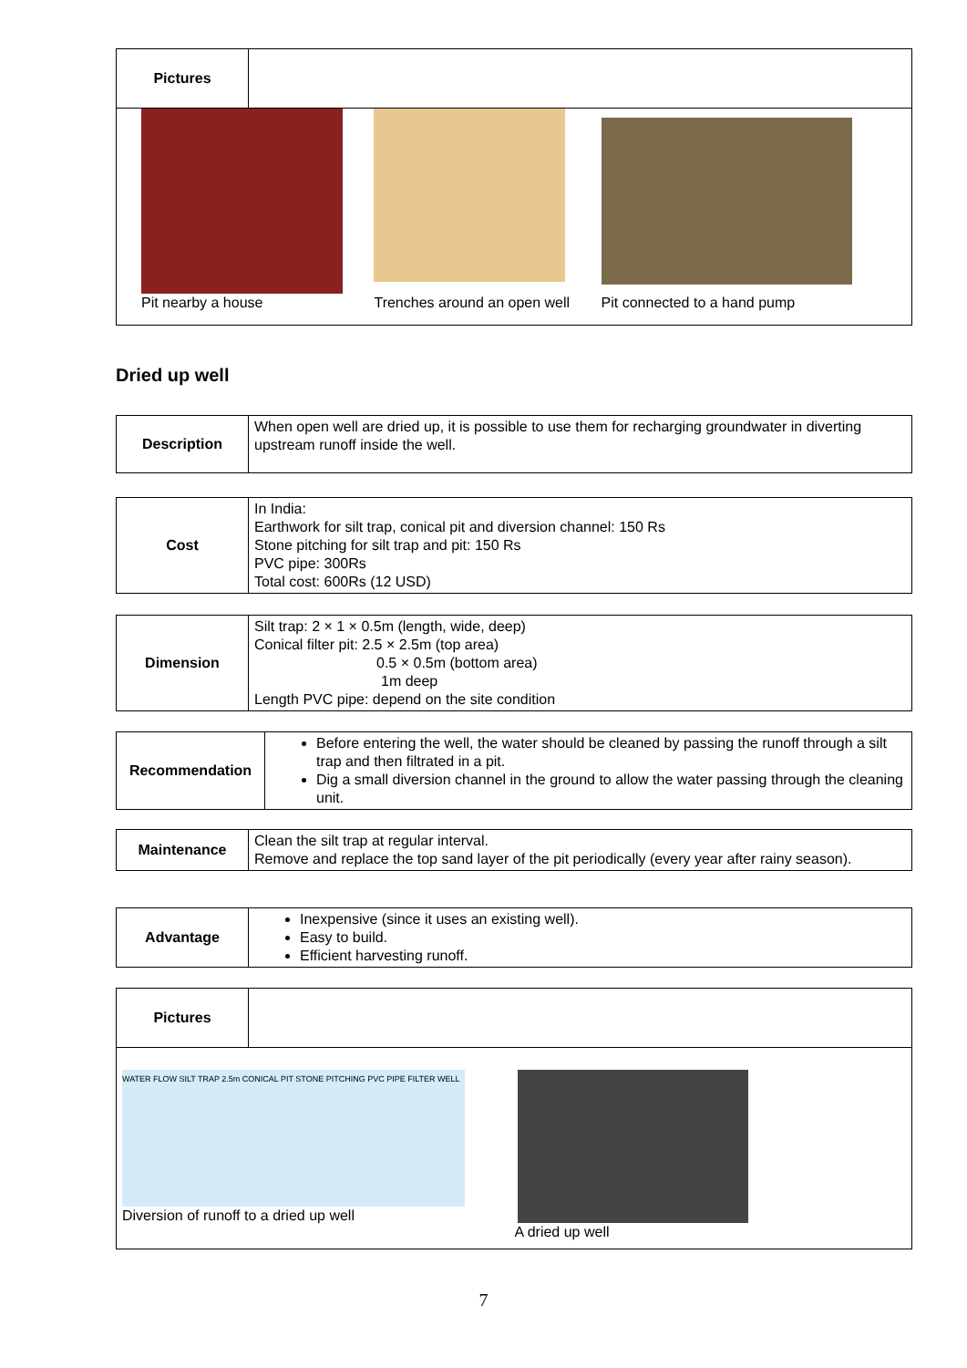| Pictures | |
| Pit nearby a house Trenches around an open well Pit connected to a hand pump | |
Dried up well
| Description | When open well are dried up, it is possible to use them for recharging groundwater in diverting upstream runoff inside the well. |
| Cost | In India: Earthwork for silt trap, conical pit and diversion channel: 150 Rs Stone pitching for silt trap and pit: 150 Rs PVC pipe: 300Rs Total cost: 600Rs (12 USD) |
| Dimension | Silt trap: 2 × 1 × 0.5m (length, wide, deep) Conical filter pit: 2.5 × 2.5m (top area) 0.5 × 0.5m (bottom area) 1m deep Length PVC pipe: depend on the site condition |
| Recommendation | Before entering the well, the water should be cleaned by passing the runoff through a silt trap and then filtrated in a pit. Dig a small diversion channel in the ground to allow the water passing through the cleaning unit. |
| Maintenance | Clean the silt trap at regular interval. Remove and replace the top sand layer of the pit periodically (every year after rainy season). |
| Advantage | Inexpensive (since it uses an existing well). Easy to build. Efficient harvesting runoff. |
| Pictures | |
| WATER FLOW SILT TRAP 2.5m CONICAL PIT STONE PITCHING PVC PIPE FILTER WELL Diversion of runoff to a dried up well A dried up well | |
7